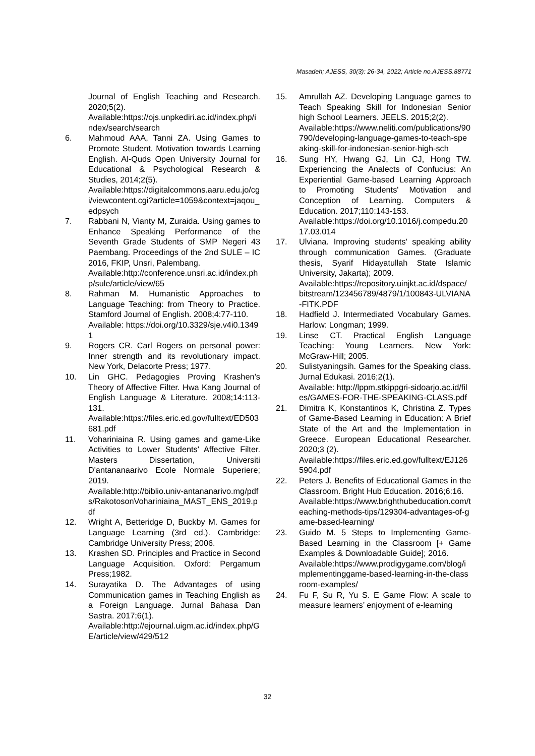Masadeh; AJESS, 30(3): 26-34, 2022; Article no.AJESS.88771
Journal of English Teaching and Research. 2020;5(2).
Available:https://ojs.unpkediri.ac.id/index.php/index/search/search
6. Mahmoud AAA, Tanni ZA. Using Games to Promote Student. Motivation towards Learning English. Al-Quds Open University Journal for Educational & Psychological Research & Studies, 2014;2(5).
Available:https://digitalcommons.aaru.edu.jo/cgi/viewcontent.cgi?article=1059&context=jaqou_edpsych
7. Rabbani N, Vianty M, Zuraida. Using games to Enhance Speaking Performance of the Seventh Grade Students of SMP Negeri 43 Paembang. Proceedings of the 2nd SULE – IC 2016, FKIP, Unsri, Palembang.
Available:http://conference.unsri.ac.id/index.php/sule/article/view/65
8. Rahman M. Humanistic Approaches to Language Teaching: from Theory to Practice. Stamford Journal of English. 2008;4:77-110.
Available: https://doi.org/10.3329/sje.v4i0.13491
9. Rogers CR. Carl Rogers on personal power: Inner strength and its revolutionary impact. New York, Delacorte Press; 1977.
10. Lin GHC. Pedagogies Proving Krashen’s Theory of Affective Filter. Hwa Kang Journal of English Language & Literature. 2008;14:113-131.
Available:https://files.eric.ed.gov/fulltext/ED503681.pdf
11. Vohariniaina R. Using games and game-Like Activities to Lower Students' Affective Filter. Masters Dissertation, Universiti D'antananaarivo Ecole Normale Superiere; 2019.
Available:http://biblio.univ-antananarivo.mg/pdfs/RakotosonVohariniaina_MAST_ENS_2019.pdf
12. Wright A, Betteridge D, Buckby M. Games for Language Learning (3rd ed.). Cambridge: Cambridge University Press; 2006.
13. Krashen SD. Principles and Practice in Second Language Acquisition. Oxford: Pergamum Press;1982.
14. Surayatika D. The Advantages of using Communication games in Teaching English as a Foreign Language. Jurnal Bahasa Dan Sastra. 2017;6(1).
Available:http://ejournal.uigm.ac.id/index.php/GE/article/view/429/512
15. Amrullah AZ. Developing Language games to Teach Speaking Skill for Indonesian Senior high School Learners. JEELS. 2015;2(2).
Available:https://www.neliti.com/publications/90790/developing-language-games-to-teach-speaking-skill-for-indonesian-senior-high-sch
16. Sung HY, Hwang GJ, Lin CJ, Hong TW. Experiencing the Analects of Confucius: An Experiential Game-based Learning Approach to Promoting Students' Motivation and Conception of Learning. Computers & Education. 2017;110:143-153.
Available:https://doi.org/10.1016/j.compedu.2017.03.014
17. Ulviana. Improving students’ speaking ability through communication Games. (Graduate thesis, Syarif Hidayatullah State Islamic University, Jakarta); 2009.
Available:https://repository.uinjkt.ac.id/dspace/bitstream/123456789/4879/1/100843-ULVIANA-FITK.PDF
18. Hadfield J. Intermediated Vocabulary Games. Harlow: Longman; 1999.
19. Linse CT. Practical English Language Teaching: Young Learners. New York: McGraw-Hill; 2005.
20. Sulistyaningsih. Games for the Speaking class. Jurnal Edukasi. 2016;2(1).
Available: http://lppm.stkippgri-sidoarjo.ac.id/files/GAMES-FOR-THE-SPEAKING-CLASS.pdf
21. Dimitra K, Konstantinos K, Christina Z. Types of Game-Based Learning in Education: A Brief State of the Art and the Implementation in Greece. European Educational Researcher. 2020;3 (2).
Available:https://files.eric.ed.gov/fulltext/EJ1265904.pdf
22. Peters J. Benefits of Educational Games in the Classroom. Bright Hub Education. 2016;6:16.
Available:https://www.brighthubeducation.com/teaching-methods-tips/129304-advantages-of-game-based-learning/
23. Guido M. 5 Steps to Implementing Game-Based Learning in the Classroom [+ Game Examples & Downloadable Guide]; 2016.
Available:https://www.prodigygame.com/blog/implementinggame-based-learning-in-the-classroom-examples/
24. Fu F, Su R, Yu S. E Game Flow: A scale to measure learners’ enjoyment of e-learning
32